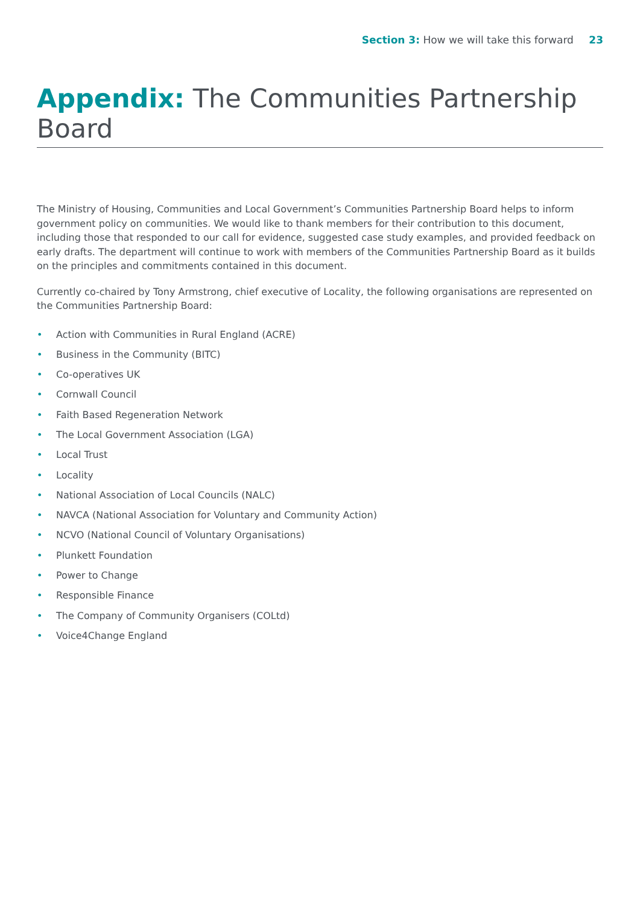Section 3: How we will take this forward 23
Appendix: The Communities Partnership Board
The Ministry of Housing, Communities and Local Government’s Communities Partnership Board helps to inform government policy on communities. We would like to thank members for their contribution to this document, including those that responded to our call for evidence, suggested case study examples, and provided feedback on early drafts. The department will continue to work with members of the Communities Partnership Board as it builds on the principles and commitments contained in this document.
Currently co-chaired by Tony Armstrong, chief executive of Locality, the following organisations are represented on the Communities Partnership Board:
• Action with Communities in Rural England (ACRE)
• Business in the Community (BITC)
• Co-operatives UK
• Cornwall Council
• Faith Based Regeneration Network
• The Local Government Association (LGA)
• Local Trust
• Locality
• National Association of Local Councils (NALC)
• NAVCA (National Association for Voluntary and Community Action)
• NCVO (National Council of Voluntary Organisations)
• Plunkett Foundation
• Power to Change
• Responsible Finance
• The Company of Community Organisers (COLtd)
• Voice4Change England